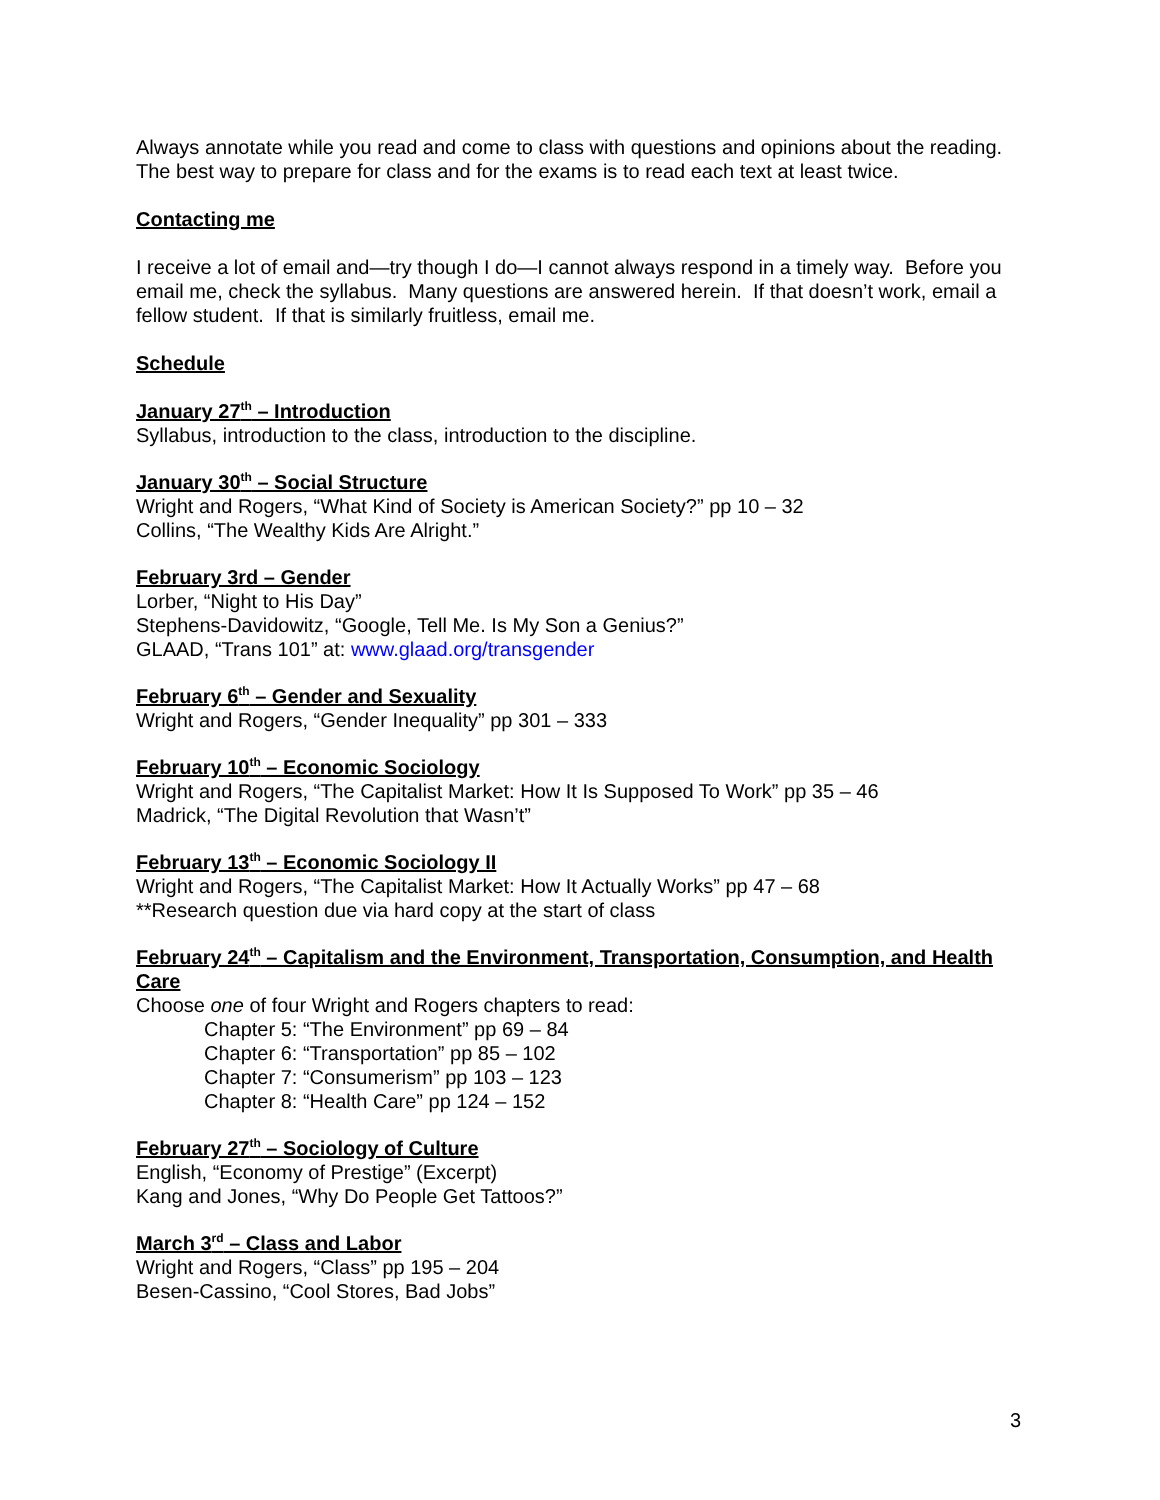Always annotate while you read and come to class with questions and opinions about the reading. The best way to prepare for class and for the exams is to read each text at least twice.
Contacting me
I receive a lot of email and—try though I do—I cannot always respond in a timely way. Before you email me, check the syllabus. Many questions are answered herein. If that doesn’t work, email a fellow student. If that is similarly fruitless, email me.
Schedule
January 27<sup>th</sup> – Introduction
Syllabus, introduction to the class, introduction to the discipline.
January 30<sup>th</sup> – Social Structure
Wright and Rogers, “What Kind of Society is American Society?” pp 10 – 32
Collins, “The Wealthy Kids Are Alright.”
February 3rd – Gender
Lorber, “Night to His Day”
Stephens-Davidowitz, “Google, Tell Me. Is My Son a Genius?”
GLAAD, “Trans 101” at: www.glaad.org/transgender
February 6<sup>th</sup> – Gender and Sexuality
Wright and Rogers, “Gender Inequality” pp 301 – 333
February 10<sup>th</sup> – Economic Sociology
Wright and Rogers, “The Capitalist Market: How It Is Supposed To Work” pp 35 – 46
Madrick, “The Digital Revolution that Wasn’t”
February 13<sup>th</sup> – Economic Sociology II
Wright and Rogers, “The Capitalist Market: How It Actually Works” pp 47 – 68
**Research question due via hard copy at the start of class
February 24<sup>th</sup> – Capitalism and the Environment, Transportation, Consumption, and Health Care
Choose one of four Wright and Rogers chapters to read:
Chapter 5: “The Environment” pp 69 – 84
Chapter 6: “Transportation” pp 85 – 102
Chapter 7: “Consumerism” pp 103 – 123
Chapter 8: “Health Care” pp 124 – 152
February 27<sup>th</sup> – Sociology of Culture
English, “Economy of Prestige” (Excerpt)
Kang and Jones, “Why Do People Get Tattoos?”
March 3<sup>rd</sup> – Class and Labor
Wright and Rogers, “Class” pp 195 – 204
Besen-Cassino, “Cool Stores, Bad Jobs”
3